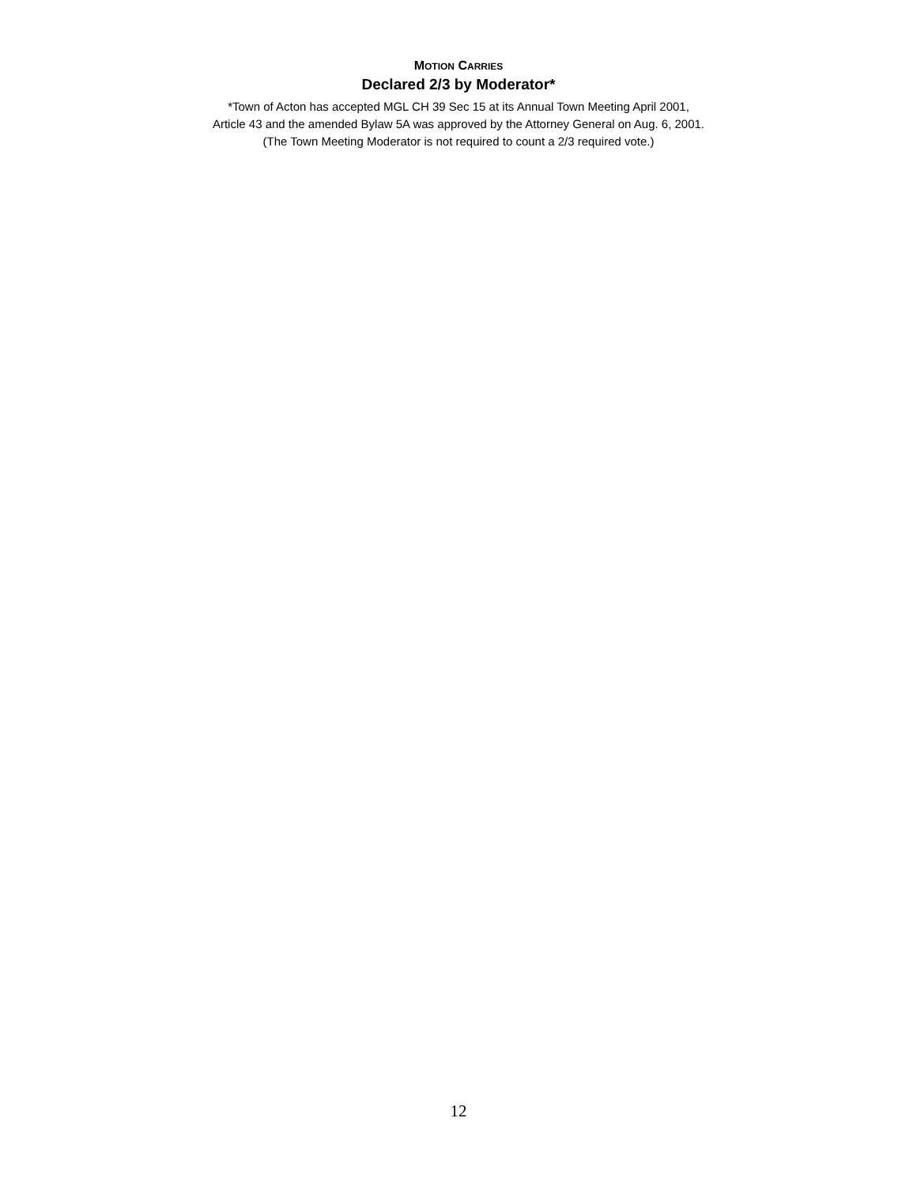MOTION CARRIES
Declared 2/3 by Moderator*
*Town of Acton has accepted MGL CH 39 Sec 15 at its Annual Town Meeting April 2001,
Article 43 and the amended Bylaw 5A was approved by the Attorney General on Aug. 6, 2001.
(The Town Meeting Moderator is not required to count a 2/3 required vote.)
12